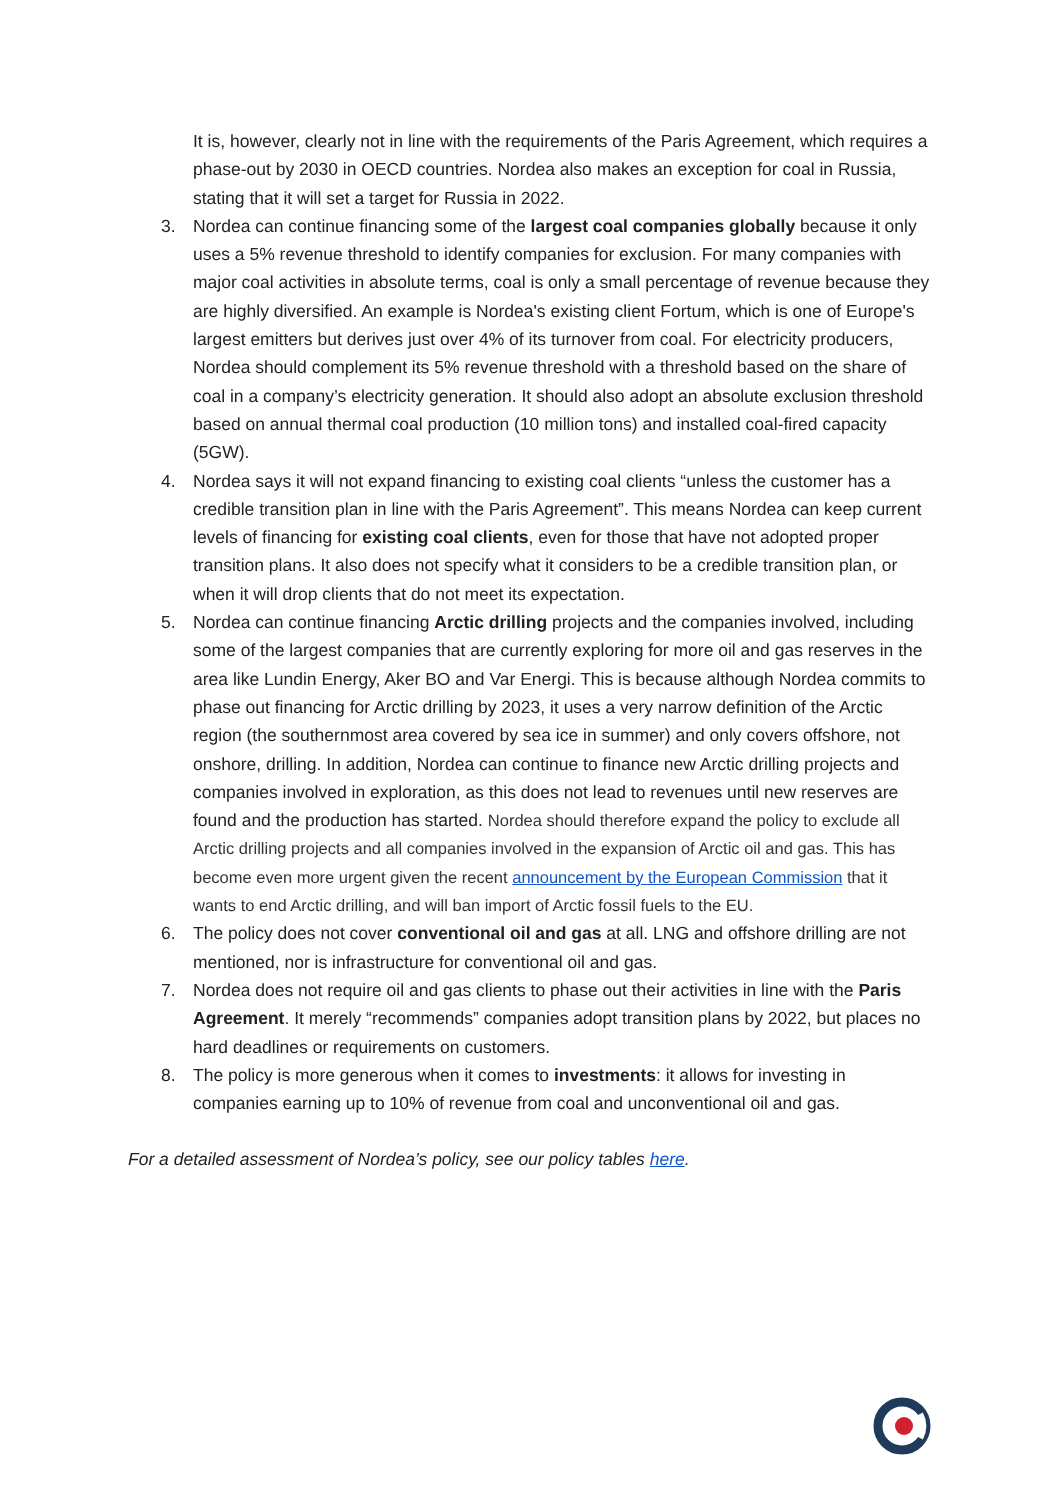It is, however, clearly not in line with the requirements of the Paris Agreement, which requires a phase-out by 2030 in OECD countries. Nordea also makes an exception for coal in Russia, stating that it will set a target for Russia in 2022.
3. Nordea can continue financing some of the largest coal companies globally because it only uses a 5% revenue threshold to identify companies for exclusion. For many companies with major coal activities in absolute terms, coal is only a small percentage of revenue because they are highly diversified. An example is Nordea's existing client Fortum, which is one of Europe's largest emitters but derives just over 4% of its turnover from coal. For electricity producers, Nordea should complement its 5% revenue threshold with a threshold based on the share of coal in a company’s electricity generation. It should also adopt an absolute exclusion threshold based on annual thermal coal production (10 million tons) and installed coal-fired capacity (5GW).
4. Nordea says it will not expand financing to existing coal clients “unless the customer has a credible transition plan in line with the Paris Agreement”. This means Nordea can keep current levels of financing for existing coal clients, even for those that have not adopted proper transition plans. It also does not specify what it considers to be a credible transition plan, or when it will drop clients that do not meet its expectation.
5. Nordea can continue financing Arctic drilling projects and the companies involved, including some of the largest companies that are currently exploring for more oil and gas reserves in the area like Lundin Energy, Aker BO and Var Energi. This is because although Nordea commits to phase out financing for Arctic drilling by 2023, it uses a very narrow definition of the Arctic region (the southernmost area covered by sea ice in summer) and only covers offshore, not onshore, drilling. In addition, Nordea can continue to finance new Arctic drilling projects and companies involved in exploration, as this does not lead to revenues until new reserves are found and the production has started. Nordea should therefore expand the policy to exclude all Arctic drilling projects and all companies involved in the expansion of Arctic oil and gas. This has become even more urgent given the recent announcement by the European Commission that it wants to end Arctic drilling, and will ban import of Arctic fossil fuels to the EU.
6. The policy does not cover conventional oil and gas at all. LNG and offshore drilling are not mentioned, nor is infrastructure for conventional oil and gas.
7. Nordea does not require oil and gas clients to phase out their activities in line with the Paris Agreement. It merely “recommends” companies adopt transition plans by 2022, but places no hard deadlines or requirements on customers.
8. The policy is more generous when it comes to investments: it allows for investing in companies earning up to 10% of revenue from coal and unconventional oil and gas.
For a detailed assessment of Nordea’s policy, see our policy tables here.